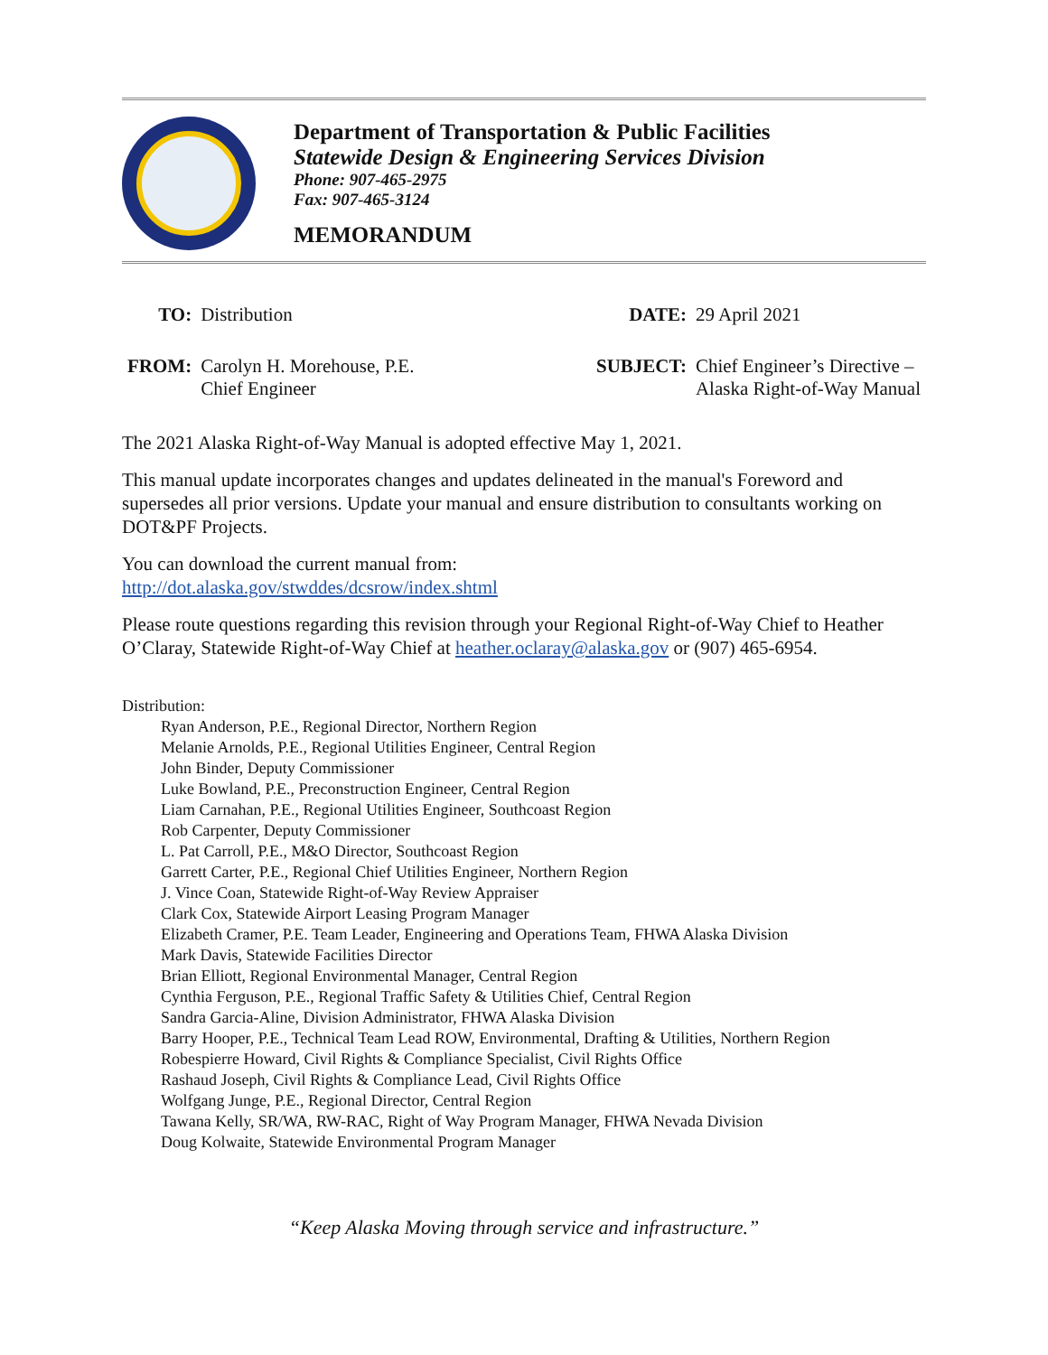Department of Transportation & Public Facilities
Statewide Design & Engineering Services Division
Phone: 907-465-2975
Fax: 907-465-3124
MEMORANDUM
| TO: | Distribution |
| FROM: | Carolyn H. Morehouse, P.E. Chief Engineer |
| DATE: | 29 April 2021 |
| SUBJECT: | Chief Engineer’s Directive – Alaska Right-of-Way Manual |
The 2021 Alaska Right-of-Way Manual is adopted effective May 1, 2021.
This manual update incorporates changes and updates delineated in the manual's Foreword and supersedes all prior versions. Update your manual and ensure distribution to consultants working on DOT&PF Projects.
You can download the current manual from:
http://dot.alaska.gov/stwddes/dcsrow/index.shtml
Please route questions regarding this revision through your Regional Right-of-Way Chief to Heather O’Claray, Statewide Right-of-Way Chief at heather.oclaray@alaska.gov or (907) 465-6954.
Distribution:
Ryan Anderson, P.E., Regional Director, Northern Region
Melanie Arnolds, P.E., Regional Utilities Engineer, Central Region
John Binder, Deputy Commissioner
Luke Bowland, P.E., Preconstruction Engineer, Central Region
Liam Carnahan, P.E., Regional Utilities Engineer, Southcoast Region
Rob Carpenter, Deputy Commissioner
L. Pat Carroll, P.E., M&O Director, Southcoast Region
Garrett Carter, P.E., Regional Chief Utilities Engineer, Northern Region
J. Vince Coan, Statewide Right-of-Way Review Appraiser
Clark Cox, Statewide Airport Leasing Program Manager
Elizabeth Cramer, P.E. Team Leader, Engineering and Operations Team, FHWA Alaska Division
Mark Davis, Statewide Facilities Director
Brian Elliott, Regional Environmental Manager, Central Region
Cynthia Ferguson, P.E., Regional Traffic Safety & Utilities Chief, Central Region
Sandra Garcia-Aline, Division Administrator, FHWA Alaska Division
Barry Hooper, P.E., Technical Team Lead ROW, Environmental, Drafting & Utilities, Northern Region
Robespierre Howard, Civil Rights & Compliance Specialist, Civil Rights Office
Rashaud Joseph, Civil Rights & Compliance Lead, Civil Rights Office
Wolfgang Junge, P.E., Regional Director, Central Region
Tawana Kelly, SR/WA, RW-RAC, Right of Way Program Manager, FHWA Nevada Division
Doug Kolwaite, Statewide Environmental Program Manager
“Keep Alaska Moving through service and infrastructure.”